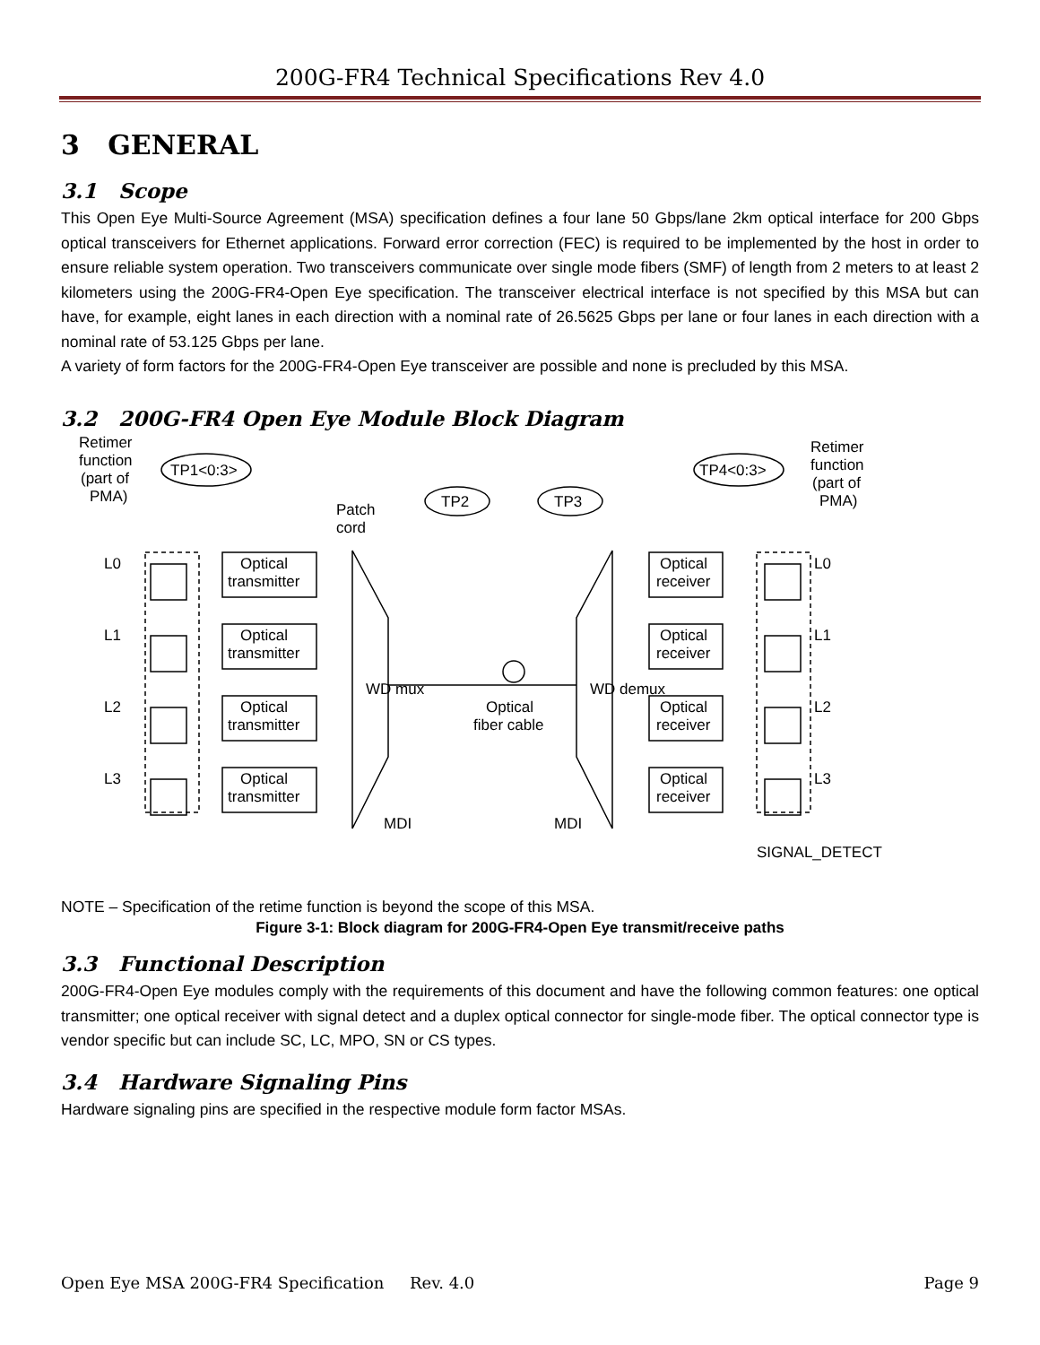200G-FR4 Technical Specifications Rev 4.0
3 GENERAL
3.1 Scope
This Open Eye Multi-Source Agreement (MSA) specification defines a four lane 50 Gbps/lane 2km optical interface for 200 Gbps optical transceivers for Ethernet applications. Forward error correction (FEC) is required to be implemented by the host in order to ensure reliable system operation. Two transceivers communicate over single mode fibers (SMF) of length from 2 meters to at least 2 kilometers using the 200G-FR4-Open Eye specification. The transceiver electrical interface is not specified by this MSA but can have, for example, eight lanes in each direction with a nominal rate of 26.5625 Gbps per lane or four lanes in each direction with a nominal rate of 53.125 Gbps per lane.
A variety of form factors for the 200G-FR4-Open Eye transceiver are possible and none is precluded by this MSA.
3.2 200G-FR4 Open Eye Module Block Diagram
Retimer
function
(part of
PMA)
TP1<0:3>
TP2
TP3
TP4<0:3>
Retimer
function
(part of
PMA)
Patch
cord
L0
L1
L2
L3
Optical
transmitter
Optical
transmitter
Optical
transmitter
Optical
transmitter
Optical
receiver
Optical
receiver
Optical
receiver
Optical
receiver
L0
L1
L2
L3
WD mux
WD demux
Optical
fiber cable
MDI
MDI
SIGNAL_DETECT
NOTE – Specification of the retime function is beyond the scope of this MSA.
Figure 3-1: Block diagram for 200G-FR4-Open Eye transmit/receive paths
3.3 Functional Description
200G-FR4-Open Eye modules comply with the requirements of this document and have the following common features: one optical transmitter; one optical receiver with signal detect and a duplex optical connector for single-mode fiber. The optical connector type is vendor specific but can include SC, LC, MPO, SN or CS types.
3.4 Hardware Signaling Pins
Hardware signaling pins are specified in the respective module form factor MSAs.
Open Eye MSA 200G-FR4 Specification Rev. 4.0 Page 9